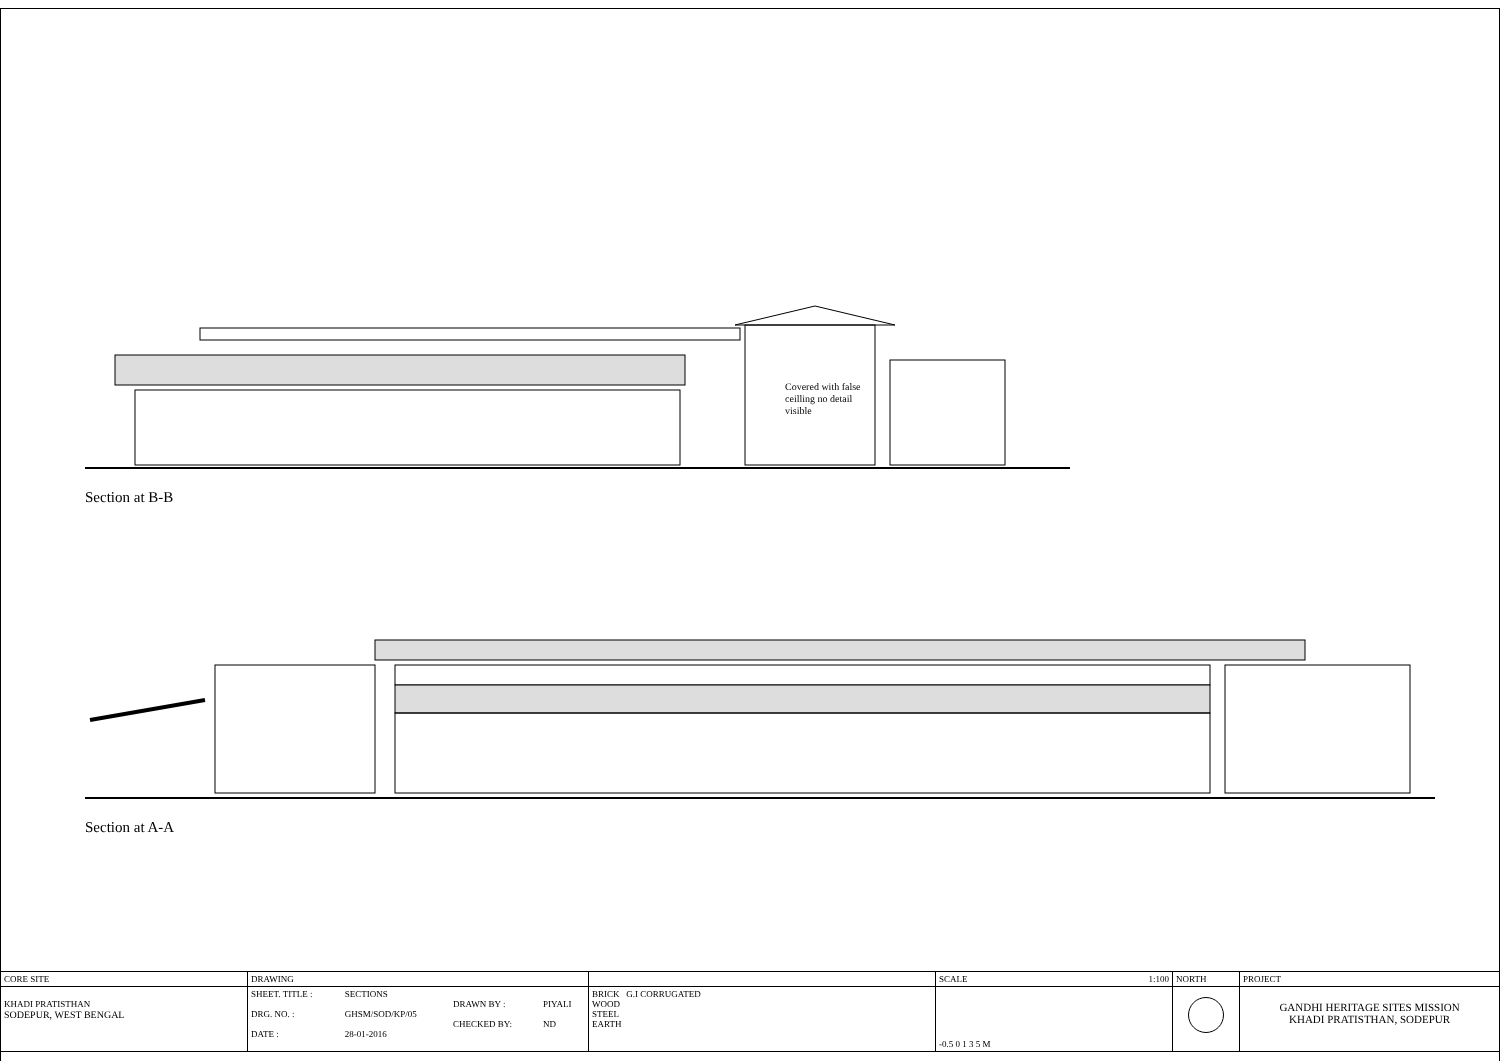Covered with false
ceilling no detail
visible
Section at B-B
Section at A-A
| CORE SITE | DRAWING | | | | | SCALE 1:100 | NORTH | PROJECT |
| KHADI PRATISTHAN SODEPUR, WEST BENGAL | SHEET. TITLE : DRG. NO. : DATE : | SECTIONS GHSM/SOD/KP/05 28-01-2016 | DRAWN BY : CHECKED BY: | PIYALI ND | BRICK G.I CORRUGATED WOOD STEEL EARTH | -0.5 0 1 3 5 M | | GANDHI HERITAGE SITES MISSION KHADI PRATISTHAN, SODEPUR |